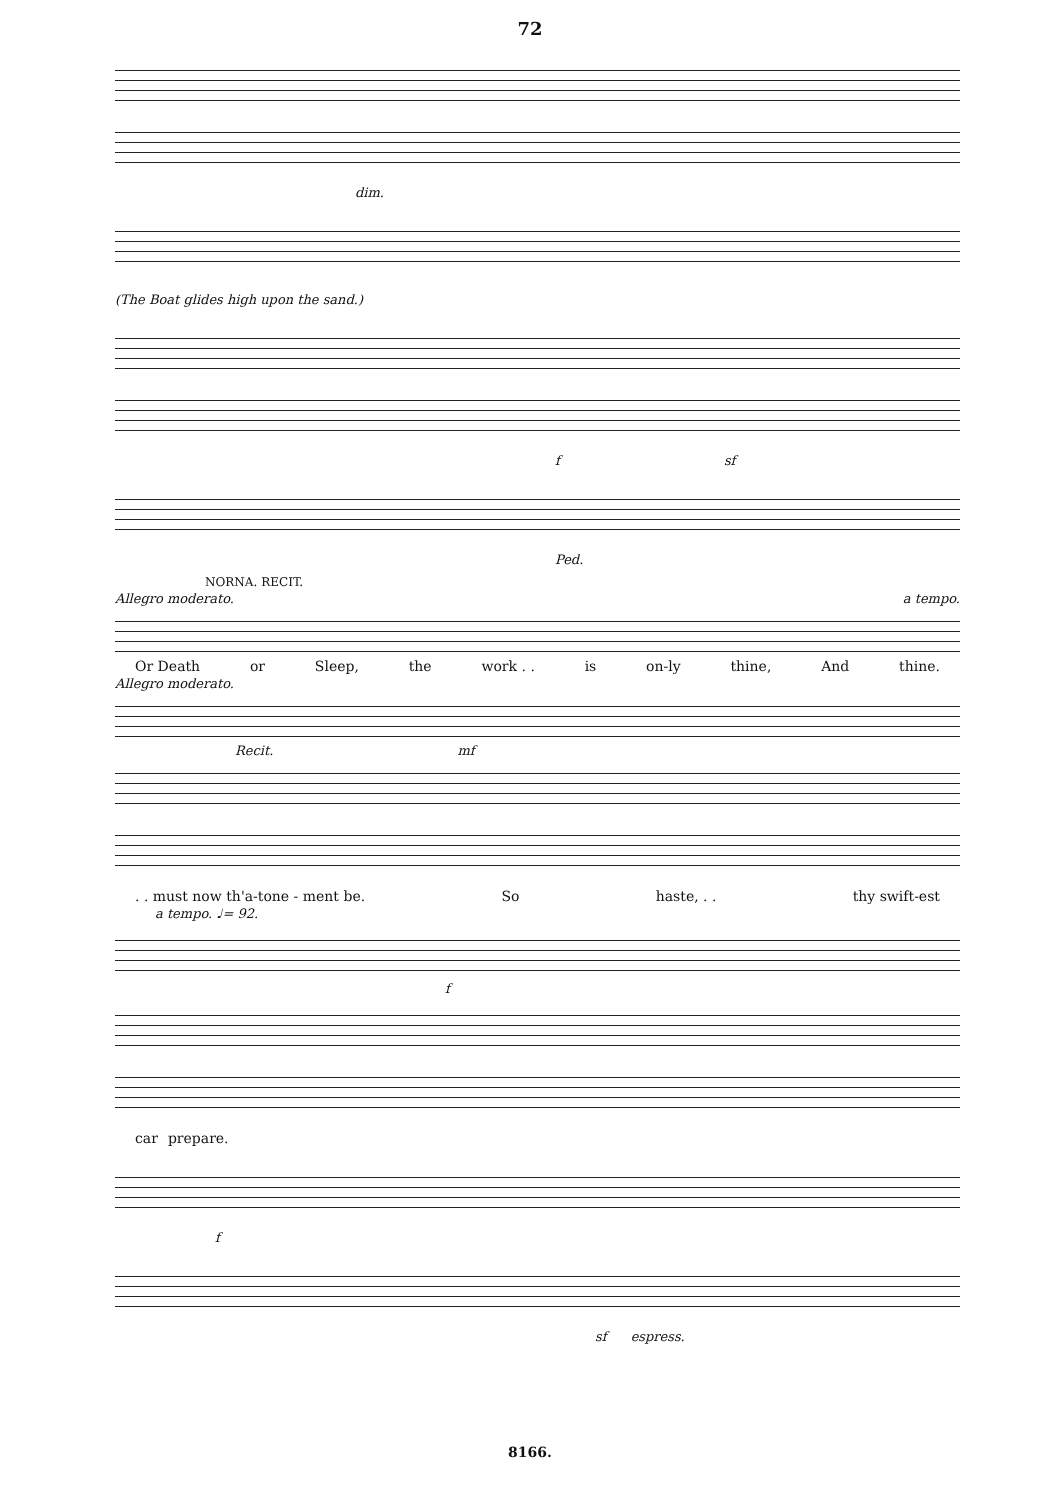72
dim.
(The Boat glides high upon the sand.)
f sf
Ped.
NORNA. RECIT.
Allegro moderato. a tempo.
Or Death or Sleep, the work . . is on-ly thine, And thine.
Allegro moderato.
Recit. mf
. . must now th'a-tone - ment be. So haste, . . thy swift-est
a tempo. ♩= 92.
f
car prepare.
f
sf espress.
8166.